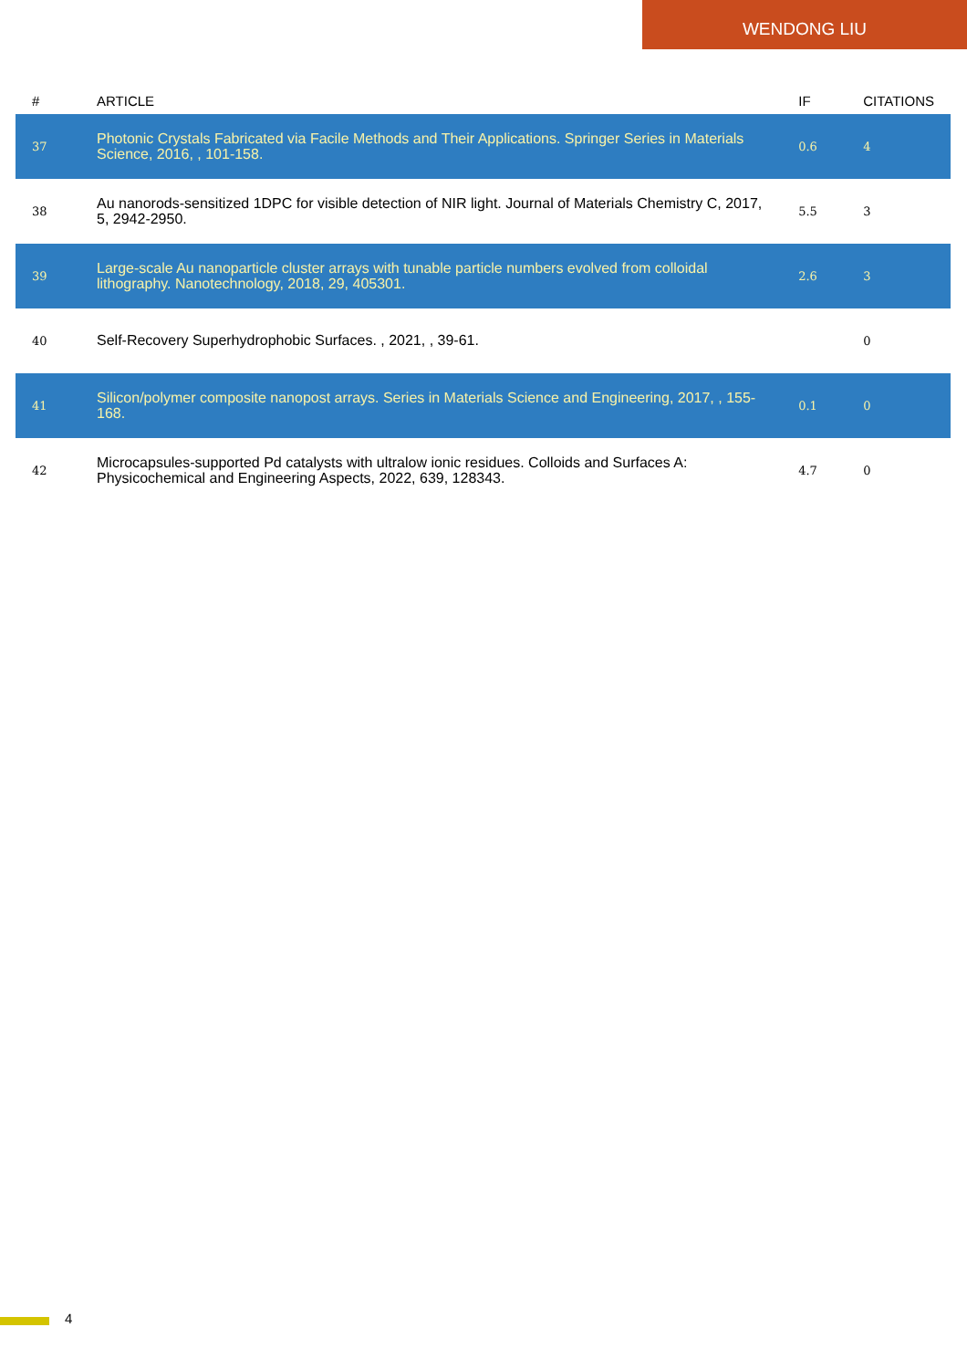WENDONG LIU
| # | ARTICLE | IF | CITATIONS |
| --- | --- | --- | --- |
| 37 | Photonic Crystals Fabricated via Facile Methods and Their Applications. Springer Series in Materials Science, 2016, , 101-158. | 0.6 | 4 |
| 38 | Au nanorods-sensitized 1DPC for visible detection of NIR light. Journal of Materials Chemistry C, 2017, 5, 2942-2950. | 5.5 | 3 |
| 39 | Large-scale Au nanoparticle cluster arrays with tunable particle numbers evolved from colloidal lithography. Nanotechnology, 2018, 29, 405301. | 2.6 | 3 |
| 40 | Self-Recovery Superhydrophobic Surfaces. , 2021, , 39-61. | | 0 |
| 41 | Silicon/polymer composite nanopost arrays. Series in Materials Science and Engineering, 2017, , 155-168. | 0.1 | 0 |
| 42 | Microcapsules-supported Pd catalysts with ultralow ionic residues. Colloids and Surfaces A: Physicochemical and Engineering Aspects, 2022, 639, 128343. | 4.7 | 0 |
4